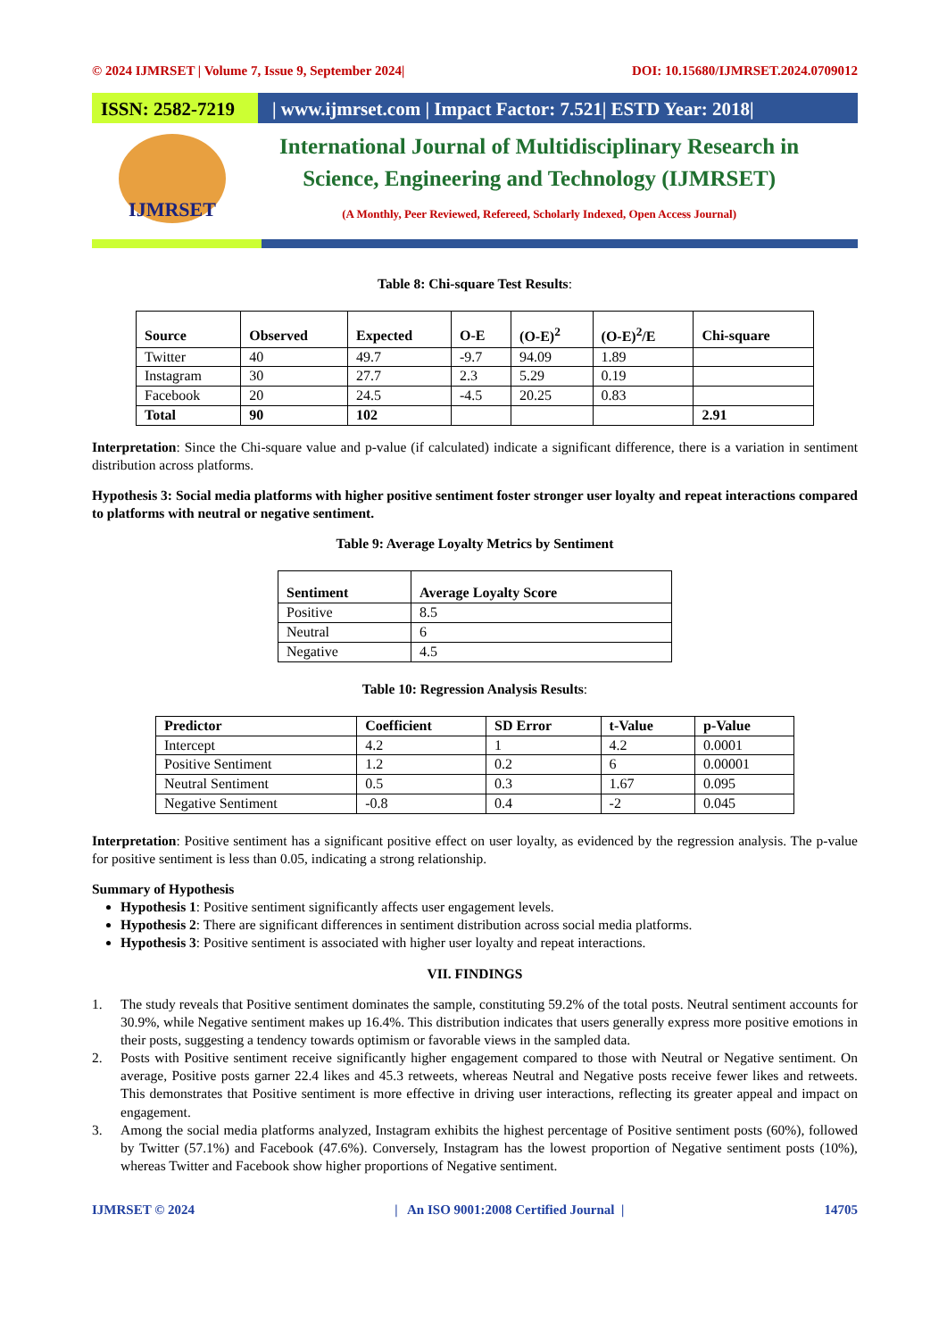© 2024 IJMRSET | Volume 7, Issue 9, September 2024| DOI: 10.15680/IJMRSET.2024.0709012
ISSN: 2582-7219
| www.ijmrset.com | Impact Factor: 7.521| ESTD Year: 2018|
IJMRSET
International Journal of Multidisciplinary Research in
Science, Engineering and Technology (IJMRSET)
(A Monthly, Peer Reviewed, Refereed, Scholarly Indexed, Open Access Journal)
Table 8: Chi-square Test Results:
| Source | Observed | Expected | O-E | (O-E)<sup>2</sup> | (O-E)<sup>2</sup>/E | Chi-square |
| --- | --- | --- | --- | --- | --- | --- |
| Twitter | 40 | 49.7 | -9.7 | 94.09 | 1.89 | |
| Instagram | 30 | 27.7 | 2.3 | 5.29 | 0.19 | |
| Facebook | 20 | 24.5 | -4.5 | 20.25 | 0.83 | |
| Total | 90 | 102 | | | | 2.91 |
Interpretation: Since the Chi-square value and p-value (if calculated) indicate a significant difference, there is a variation in sentiment distribution across platforms.
Hypothesis 3: Social media platforms with higher positive sentiment foster stronger user loyalty and repeat interactions compared to platforms with neutral or negative sentiment.
Table 9: Average Loyalty Metrics by Sentiment
| Sentiment | Average Loyalty Score |
| --- | --- |
| Positive | 8.5 |
| Neutral | 6 |
| Negative | 4.5 |
Table 10: Regression Analysis Results:
| Predictor | Coefficient | SD Error | t-Value | p-Value |
| --- | --- | --- | --- | --- |
| Intercept | 4.2 | 1 | 4.2 | 0.0001 |
| Positive Sentiment | 1.2 | 0.2 | 6 | 0.00001 |
| Neutral Sentiment | 0.5 | 0.3 | 1.67 | 0.095 |
| Negative Sentiment | -0.8 | 0.4 | -2 | 0.045 |
Interpretation: Positive sentiment has a significant positive effect on user loyalty, as evidenced by the regression analysis. The p-value for positive sentiment is less than 0.05, indicating a strong relationship.
Summary of Hypothesis
Hypothesis 1: Positive sentiment significantly affects user engagement levels.
Hypothesis 2: There are significant differences in sentiment distribution across social media platforms.
Hypothesis 3: Positive sentiment is associated with higher user loyalty and repeat interactions.
VII. FINDINGS
1. The study reveals that Positive sentiment dominates the sample, constituting 59.2% of the total posts. Neutral sentiment accounts for 30.9%, while Negative sentiment makes up 16.4%. This distribution indicates that users generally express more positive emotions in their posts, suggesting a tendency towards optimism or favorable views in the sampled data.
2. Posts with Positive sentiment receive significantly higher engagement compared to those with Neutral or Negative sentiment. On average, Positive posts garner 22.4 likes and 45.3 retweets, whereas Neutral and Negative posts receive fewer likes and retweets. This demonstrates that Positive sentiment is more effective in driving user interactions, reflecting its greater appeal and impact on engagement.
3. Among the social media platforms analyzed, Instagram exhibits the highest percentage of Positive sentiment posts (60%), followed by Twitter (57.1%) and Facebook (47.6%). Conversely, Instagram has the lowest proportion of Negative sentiment posts (10%), whereas Twitter and Facebook show higher proportions of Negative sentiment.
IJMRSET © 2024 | An ISO 9001:2008 Certified Journal | 14705